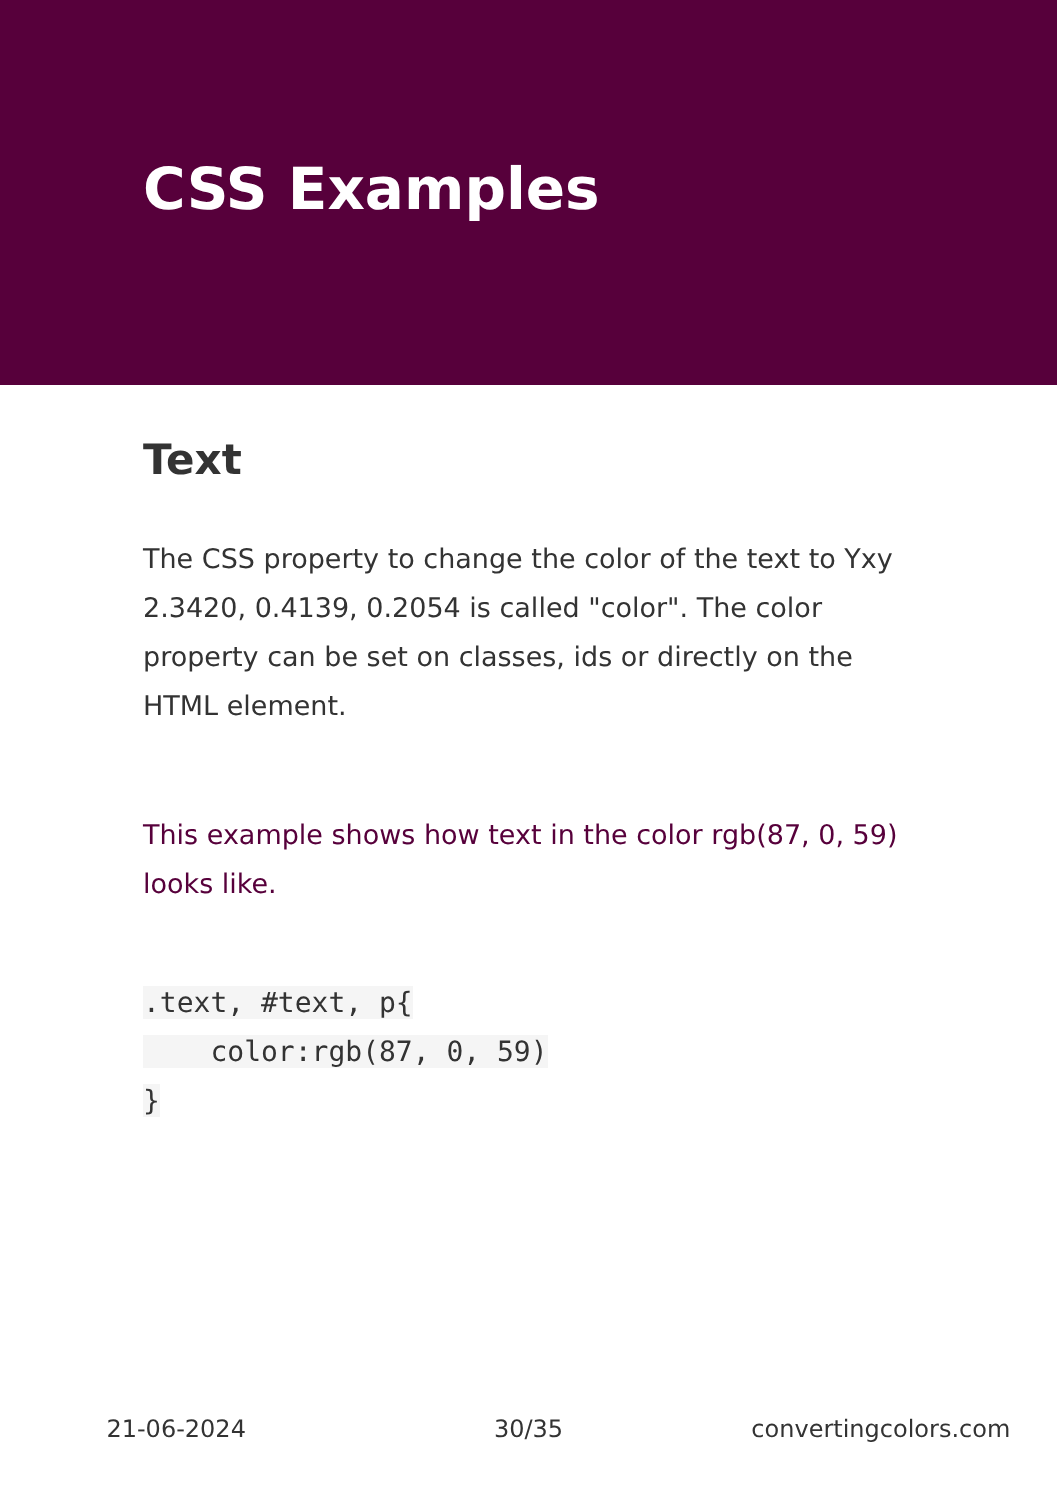CSS Examples
Text
The CSS property to change the color of the text to Yxy 2.3420, 0.4139, 0.2054 is called "color". The color property can be set on classes, ids or directly on the HTML element.
This example shows how text in the color rgb(87, 0, 59) looks like.
.text, #text, p{
    color:rgb(87, 0, 59)
}
21-06-2024 30/35 convertingcolors.com